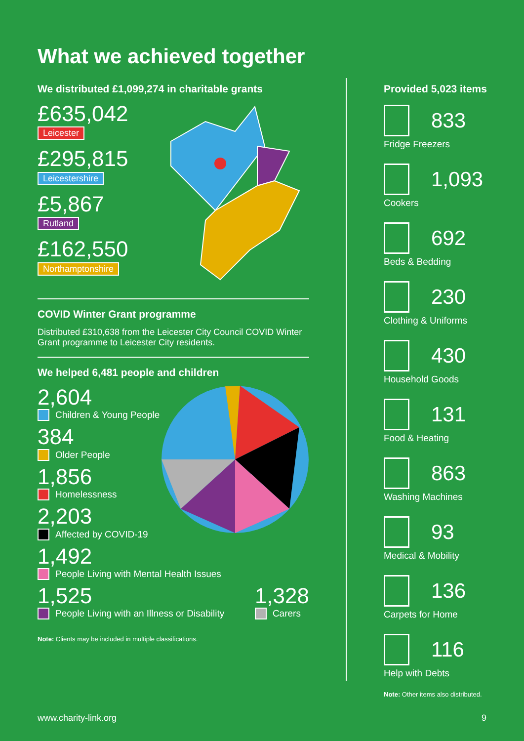What we achieved together
We distributed £1,099,274 in charitable grants
£635,042
Leicester
£295,815
Leicestershire
£5,867
Rutland
£162,550
Northamptonshire
COVID Winter Grant programme
Distributed £310,638 from the Leicester City Council COVID Winter Grant programme to Leicester City residents.
We helped 6,481 people and children
2,604
Children & Young People
384
Older People
1,856
Homelessness
2,203
Affected by COVID-19
1,492
People Living with Mental Health Issues
1,525
People Living with an Illness or Disability
1,328
Carers
Note: Clients may be included in multiple classifications.
Provided 5,023 items
833
Fridge Freezers
1,093
Cookers
692
Beds & Bedding
230
Clothing & Uniforms
430
Household Goods
131
Food & Heating
863
Washing Machines
93
Medical & Mobility
136
Carpets for Home
116
Help with Debts
Note: Other items also distributed.
www.charity-link.org 9